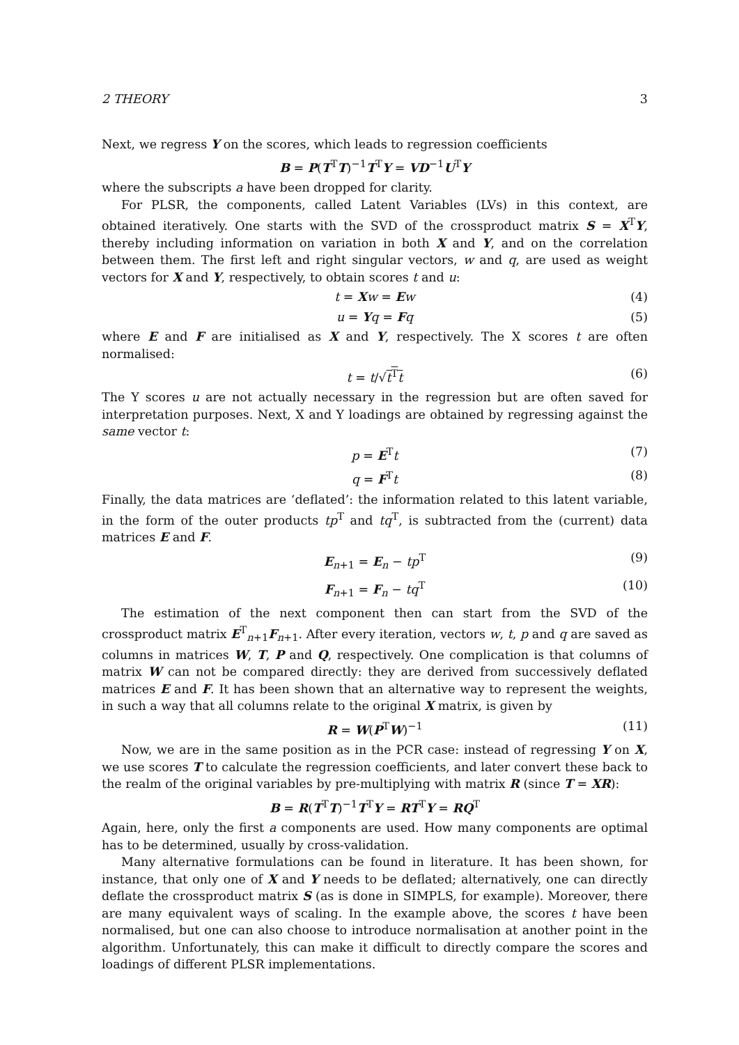2 THEORY 3
Next, we regress Y on the scores, which leads to regression coefficients
B = P(T<sup>T</sup>T)<sup>−1</sup>T<sup>T</sup>Y = VD<sup>−1</sup>U<sup>T</sup>Y
where the subscripts a have been dropped for clarity.
For PLSR, the components, called Latent Variables (LVs) in this context, are obtained iteratively. One starts with the SVD of the crossproduct matrix S = X<sup>T</sup>Y, thereby including information on variation in both X and Y, and on the correlation between them. The first left and right singular vectors, w and q, are used as weight vectors for X and Y, respectively, to obtain scores t and u:
t = Xw = Ew (4)
u = Yq = Fq (5)
where E and F are initialised as X and Y, respectively. The X scores t are often normalised:
t = t/√t<sup>T</sup>t (6)
The Y scores u are not actually necessary in the regression but are often saved for interpretation purposes. Next, X and Y loadings are obtained by regressing against the same vector t:
p = E<sup>T</sup>t (7)
q = F<sup>T</sup>t (8)
Finally, the data matrices are ‘deflated’: the information related to this latent variable, in the form of the outer products tp<sup>T</sup> and tq<sup>T</sup>, is subtracted from the (current) data matrices E and F.
E<sub>n+1</sub> = E<sub>n</sub> − tp<sup>T</sup> (9)
F<sub>n+1</sub> = F<sub>n</sub> − tq<sup>T</sup> (10)
The estimation of the next component then can start from the SVD of the crossproduct matrix E<sup>T</sup><sub>n+1</sub>F<sub>n+1</sub>. After every iteration, vectors w, t, p and q are saved as columns in matrices W, T, P and Q, respectively. One complication is that columns of matrix W can not be compared directly: they are derived from successively deflated matrices E and F. It has been shown that an alternative way to represent the weights, in such a way that all columns relate to the original X matrix, is given by
R = W(P<sup>T</sup>W)<sup>−1</sup> (11)
Now, we are in the same position as in the PCR case: instead of regressing Y on X, we use scores T to calculate the regression coefficients, and later convert these back to the realm of the original variables by pre-multiplying with matrix R (since T = XR):
B = R(T<sup>T</sup>T)<sup>−1</sup>T<sup>T</sup>Y = RT<sup>T</sup>Y = RQ<sup>T</sup>
Again, here, only the first a components are used. How many components are optimal has to be determined, usually by cross-validation.
Many alternative formulations can be found in literature. It has been shown, for instance, that only one of X and Y needs to be deflated; alternatively, one can directly deflate the crossproduct matrix S (as is done in SIMPLS, for example). Moreover, there are many equivalent ways of scaling. In the example above, the scores t have been normalised, but one can also choose to introduce normalisation at another point in the algorithm. Unfortunately, this can make it difficult to directly compare the scores and loadings of different PLSR implementations.